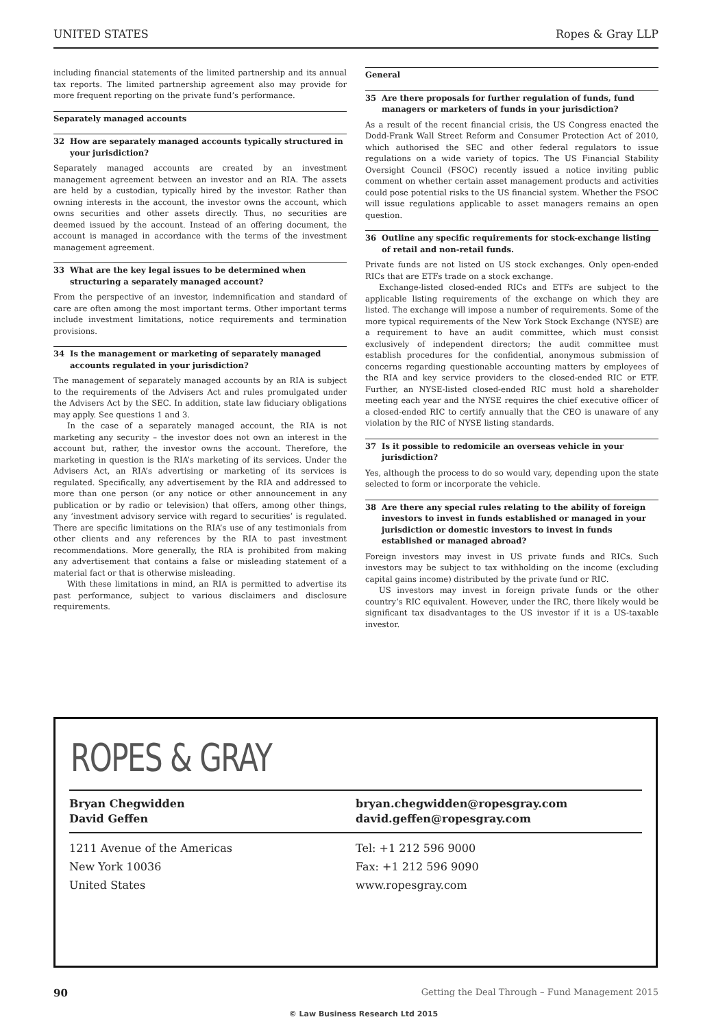UNITED STATES Ropes & Gray LLP
including financial statements of the limited partnership and its annual tax reports. The limited partnership agreement also may provide for more frequent reporting on the private fund’s performance.
Separately managed accounts
32 How are separately managed accounts typically structured in your jurisdiction?
Separately managed accounts are created by an investment management agreement between an investor and an RIA. The assets are held by a custodian, typically hired by the investor. Rather than owning interests in the account, the investor owns the account, which owns securities and other assets directly. Thus, no securities are deemed issued by the account. Instead of an offering document, the account is managed in accordance with the terms of the investment management agreement.
33 What are the key legal issues to be determined when structuring a separately managed account?
From the perspective of an investor, indemnification and standard of care are often among the most important terms. Other important terms include investment limitations, notice requirements and termination provisions.
34 Is the management or marketing of separately managed accounts regulated in your jurisdiction?
The management of separately managed accounts by an RIA is subject to the requirements of the Advisers Act and rules promulgated under the Advisers Act by the SEC. In addition, state law fiduciary obligations may apply. See questions 1 and 3.
In the case of a separately managed account, the RIA is not marketing any security – the investor does not own an interest in the account but, rather, the investor owns the account. Therefore, the marketing in question is the RIA’s marketing of its services. Under the Advisers Act, an RIA’s advertising or marketing of its services is regulated. Specifically, any advertisement by the RIA and addressed to more than one person (or any notice or other announcement in any publication or by radio or television) that offers, among other things, any ‘investment advisory service with regard to securities’ is regulated. There are specific limitations on the RIA’s use of any testimonials from other clients and any references by the RIA to past investment recommendations. More generally, the RIA is prohibited from making any advertisement that contains a false or misleading statement of a material fact or that is otherwise misleading.
With these limitations in mind, an RIA is permitted to advertise its past performance, subject to various disclaimers and disclosure requirements.
General
35 Are there proposals for further regulation of funds, fund managers or marketers of funds in your jurisdiction?
As a result of the recent financial crisis, the US Congress enacted the Dodd-Frank Wall Street Reform and Consumer Protection Act of 2010, which authorised the SEC and other federal regulators to issue regulations on a wide variety of topics. The US Financial Stability Oversight Council (FSOC) recently issued a notice inviting public comment on whether certain asset management products and activities could pose potential risks to the US financial system. Whether the FSOC will issue regulations applicable to asset managers remains an open question.
36 Outline any specific requirements for stock-exchange listing of retail and non-retail funds.
Private funds are not listed on US stock exchanges. Only open-ended RICs that are ETFs trade on a stock exchange.
Exchange-listed closed-ended RICs and ETFs are subject to the applicable listing requirements of the exchange on which they are listed. The exchange will impose a number of requirements. Some of the more typical requirements of the New York Stock Exchange (NYSE) are a requirement to have an audit committee, which must consist exclusively of independent directors; the audit committee must establish procedures for the confidential, anonymous submission of concerns regarding questionable accounting matters by employees of the RIA and key service providers to the closed-ended RIC or ETF. Further, an NYSE-listed closed-ended RIC must hold a shareholder meeting each year and the NYSE requires the chief executive officer of a closed-ended RIC to certify annually that the CEO is unaware of any violation by the RIC of NYSE listing standards.
37 Is it possible to redomicile an overseas vehicle in your jurisdiction?
Yes, although the process to do so would vary, depending upon the state selected to form or incorporate the vehicle.
38 Are there any special rules relating to the ability of foreign investors to invest in funds established or managed in your jurisdiction or domestic investors to invest in funds established or managed abroad?
Foreign investors may invest in US private funds and RICs. Such investors may be subject to tax withholding on the income (excluding capital gains income) distributed by the private fund or RIC.
US investors may invest in foreign private funds or the other country’s RIC equivalent. However, under the IRC, there likely would be significant tax disadvantages to the US investor if it is a US-taxable investor.
ROPES & GRAY
Bryan Chegwidden
David Geffen
bryan.chegwidden@ropesgray.com
david.geffen@ropesgray.com
1211 Avenue of the Americas
New York 10036
United States
Tel: +1 212 596 9000
Fax: +1 212 596 9090
www.ropesgray.com
90 Getting the Deal Through – Fund Management 2015
© Law Business Research Ltd 2015